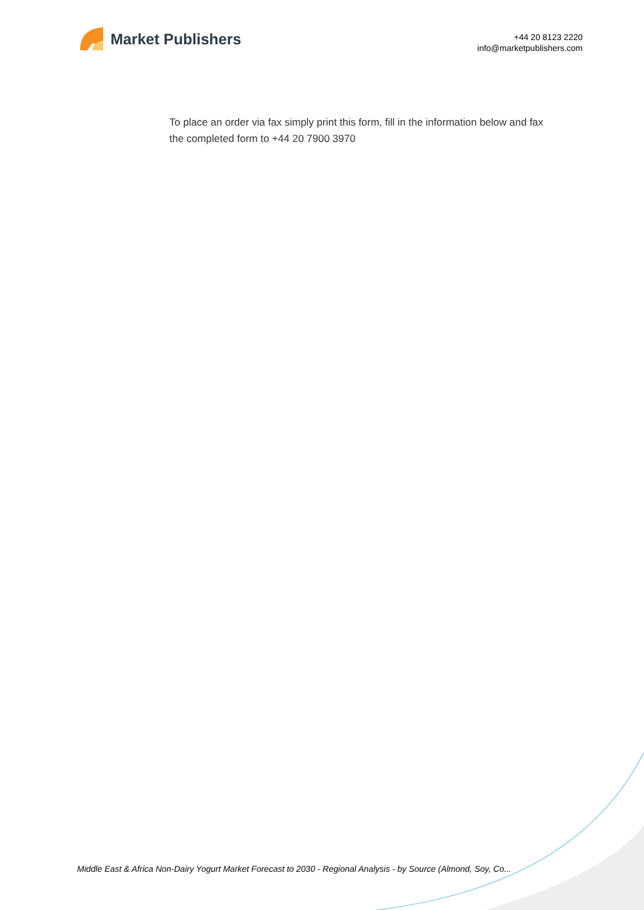Market Publishers
+44 20 8123 2220
info@marketpublishers.com
To place an order via fax simply print this form, fill in the information below and fax the completed form to +44 20 7900 3970
Middle East & Africa Non-Dairy Yogurt Market Forecast to 2030 - Regional Analysis - by Source (Almond, Soy, Co...